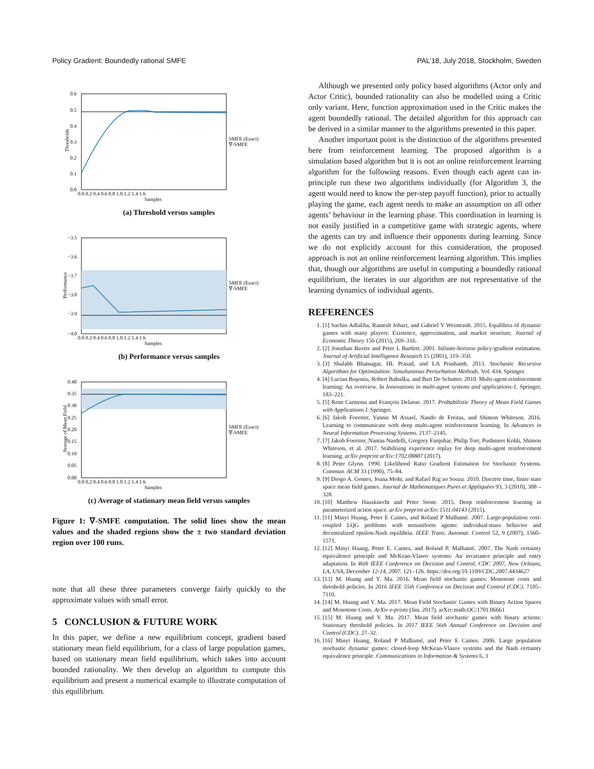Policy Gradient: Boundedly rational SMFE PAL’18, July 2018, Stockholm, Sweden
0.6
0.5
0.4
0.3
0.2
0.1
0.0
0.0 0.2 0.4 0.6 0.8 1.0 1.2 1.4 1.6
Samples
SMFE (Exact)
∇-SMFE
Thresholds
(a) Threshold versus samples
−3.5
−3.6
−3.7
−3.8
−3.9
−4.0
0.0 0.2 0.4 0.6 0.8 1.0 1.2 1.4 1.6
Samples
SMFE (Exact)
∇-SMFE
Performance
(b) Performance versus samples
0.40
0.35
0.30
0.25
0.20
0.15
0.10
0.05
0.00
0.0 0.2 0.4 0.6 0.8 1.0 1.2 1.4 1.6
Samples
SMFE (Exact)
∇-SMFE
Average of Mean Field
(c) Average of stationary mean field versus samples
Figure 1: ∇-SMFE computation. The solid lines show the mean values and the shaded regions show the ± two standard deviation region over 100 runs.
note that all these three parameters converge fairly quickly to the approximate values with small error.
5 CONCLUSION & FUTURE WORK
In this paper, we define a new equilibrium concept, gradient based stationary mean field equilibrium, for a class of large population games, based on stationary mean field equilibrium, which takes into account bounded rationality. We then develop an algorithm to compute this equilibrium and present a numerical example to illustrate computation of this equilibrium.
Although we presented only policy based algorithms (Actor only and Actor Critic), bounded rationality can also be modelled using a Critic only variant. Here, function approximation used in the Critic makes the agent boundedly rational. The detailed algorithm for this approach can be derived in a similar manner to the algorithms presented in this paper.
Another important point is the distinction of the algorithms presented here from reinforcement learning. The proposed algorithm is a simulation based algorithm but it is not an online reinforcement learning algorithm for the following reasons. Even though each agent can in-principle run these two algorithms individually (for Algorithm 3, the agent would need to know the per-step payoff function), prior to actually playing the game, each agent needs to make an assumption on all other agents’ behaviour in the learning phase. This coordination in learning is not easily justified in a competitive game with strategic agents, where the agents can try and influence their opponents during learning. Since we do not explicitly account for this consideration, the proposed approach is not an online reinforcement learning algorithm. This implies that, though our algorithms are useful in computing a boundedly rational equilibrium, the iterates in our algorithm are not representative of the learning dynamics of individual agents.
REFERENCES
1. [1] Sachin Adlakha, Ramesh Johari, and Gabriel Y Weintraub. 2015. Equilibria of dynamic games with many players: Existence, approximation, and market structure. Journal of Economic Theory 156 (2015), 269–316.
2. [2] Jonathan Baxter and Peter L Bartlett. 2001. Infinite-horizon policy-gradient estimation. Journal of Artificial Intelligence Research 15 (2001), 319–350.
3. [3] Shalabh Bhatnagar, HL Prasad, and LA Prashanth. 2013. Stochastic Recursive Algorithms for Optimization: Simultaneous Perturbation Methods. Vol. 434. Springer.
4. [4] Lucian Buşoniu, Robert Babuška, and Bart De Schutter. 2010. Multi-agent reinforcement learning: An overview. In Innovations in multi-agent systems and applications-1. Springer, 183–221.
5. [5] Rene Carmona and François Delarue. 2017. Probabilistic Theory of Mean Field Games with Applications I. Springer.
6. [6] Jakob Foerster, Yannis M Assael, Nando de Freitas, and Shimon Whiteson. 2016. Learning to communicate with deep multi-agent reinforcement learning. In Advances in Neural Information Processing Systems. 2137–2145.
7. [7] Jakob Foerster, Nantas Nardelli, Gregory Farquhar, Philip Torr, Pushmeet Kohli, Shimon Whiteson, et al. 2017. Stabilising experience replay for deep multi-agent reinforcement learning. arXiv preprint arXiv:1702.08887 (2017).
8. [8] Peter Glynn. 1990. Likelihood Ratio Gradient Estimation for Stochastic Systems. Commun. ACM 33 (1990), 75–84.
9. [9] Diogo A. Gomes, Joana Mohr, and Rafael Rig ao Souza. 2010. Discrete time, finite state space mean field games. Journal de Mathématiques Pures et Appliquées 93, 3 (2010), 308 – 328.
10. [10] Matthew Hausknecht and Peter Stone. 2015. Deep reinforcement learning in parameterized action space. arXiv preprint arXiv:1511.04143 (2015).
11. [11] Minyi Huang, Peter E Caines, and Roland P Malhamé. 2007. Large-population cost-coupled LQG problems with nonuniform agents: individual-mass behavior and decentralized epsilon-Nash equilibria. IEEE Trans. Automat. Control 52, 9 (2007), 1560–1571.
12. [12] Minyi Huang, Peter E. Caines, and Roland P. Malhamé. 2007. The Nash certainty equivalence principle and McKean-Vlasov systems: An invariance principle and entry adaptation. In 46th IEEE Conference on Decision and Control, CDC 2007, New Orleans, LA, USA, December 12-14, 2007. 121–126. https://doi.org/10.1109/CDC.2007.4434627
13. [13] M. Huang and Y. Ma. 2016. Mean field stochastic games: Monotone costs and threshold policies. In 2016 IEEE 55th Conference on Decision and Control (CDC). 7105–7110.
14. [14] M. Huang and Y. Ma. 2017. Mean Field Stochastic Games with Binary Action Spaces and Monotone Costs. ArXiv e-prints (Jan. 2017). arXiv:math.OC/1701.06661
15. [15] M. Huang and Y. Ma. 2017. Mean field stochastic games with binary actions: Stationary threshold policies. In 2017 IEEE 56th Annual Conference on Decision and Control (CDC). 27–32.
16. [16] Minyi Huang, Roland P Malhamé, and Peter E Caines. 2006. Large population stochastic dynamic games: closed-loop McKean-Vlasov systems and the Nash certainty equivalence principle. Communications in Information & Systems 6, 3